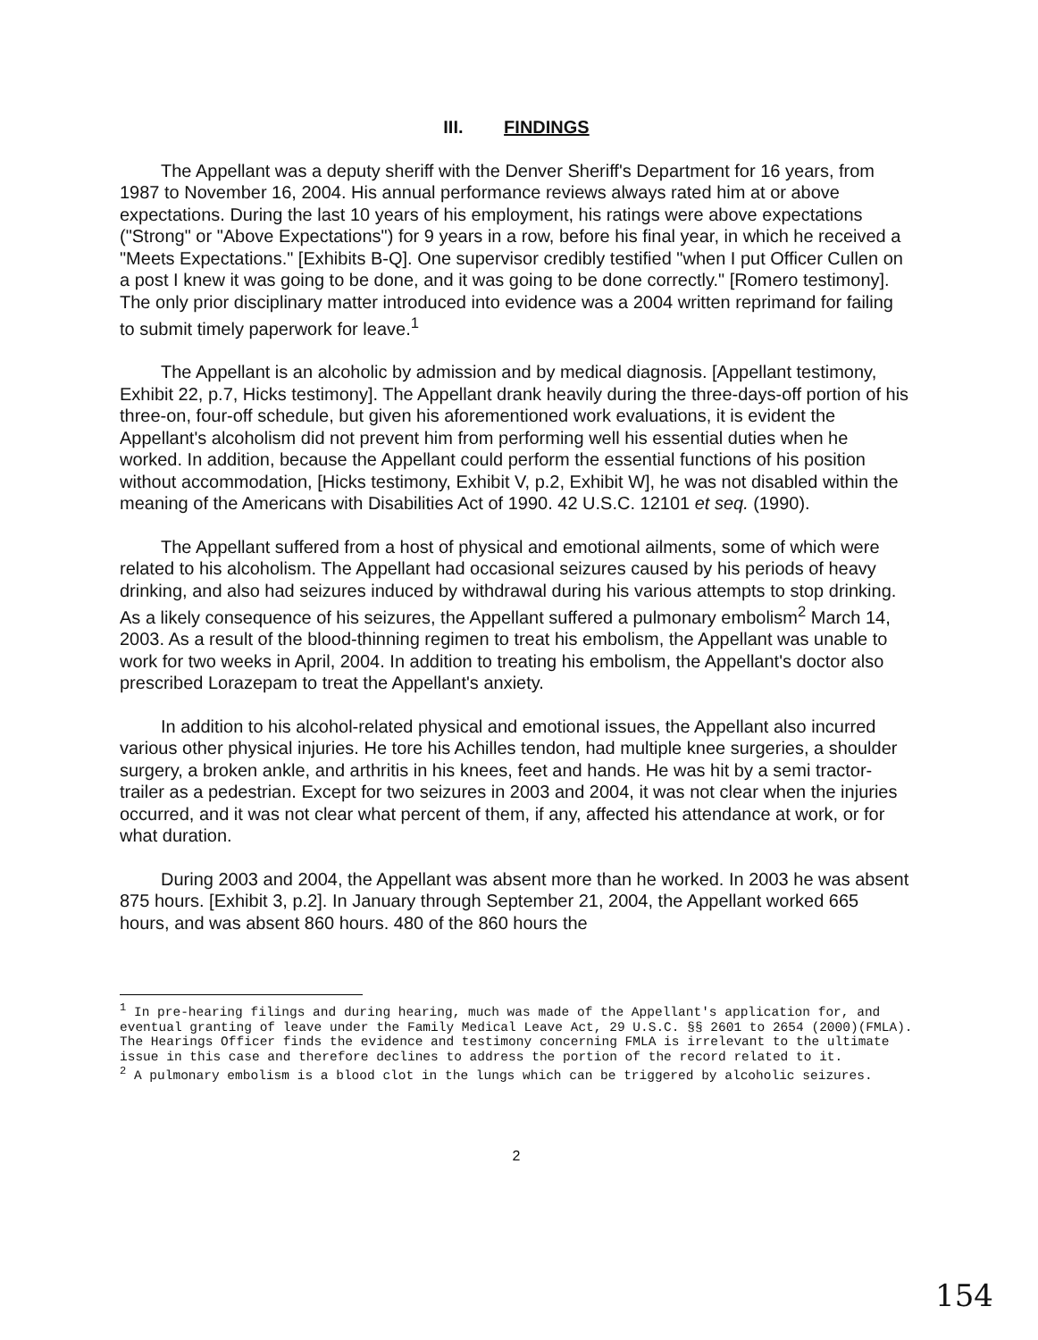III. FINDINGS
The Appellant was a deputy sheriff with the Denver Sheriff's Department for 16 years, from 1987 to November 16, 2004. His annual performance reviews always rated him at or above expectations. During the last 10 years of his employment, his ratings were above expectations ("Strong" or "Above Expectations") for 9 years in a row, before his final year, in which he received a "Meets Expectations." [Exhibits B-Q]. One supervisor credibly testified "when I put Officer Cullen on a post I knew it was going to be done, and it was going to be done correctly." [Romero testimony]. The only prior disciplinary matter introduced into evidence was a 2004 written reprimand for failing to submit timely paperwork for leave.<sup>1</sup>
The Appellant is an alcoholic by admission and by medical diagnosis. [Appellant testimony, Exhibit 22, p.7, Hicks testimony]. The Appellant drank heavily during the three-days-off portion of his three-on, four-off schedule, but given his aforementioned work evaluations, it is evident the Appellant's alcoholism did not prevent him from performing well his essential duties when he worked. In addition, because the Appellant could perform the essential functions of his position without accommodation, [Hicks testimony, Exhibit V, p.2, Exhibit W], he was not disabled within the meaning of the Americans with Disabilities Act of 1990. 42 U.S.C. 12101 et seq. (1990).
The Appellant suffered from a host of physical and emotional ailments, some of which were related to his alcoholism. The Appellant had occasional seizures caused by his periods of heavy drinking, and also had seizures induced by withdrawal during his various attempts to stop drinking. As a likely consequence of his seizures, the Appellant suffered a pulmonary embolism<sup>2</sup> March 14, 2003. As a result of the blood-thinning regimen to treat his embolism, the Appellant was unable to work for two weeks in April, 2004. In addition to treating his embolism, the Appellant's doctor also prescribed Lorazepam to treat the Appellant's anxiety.
In addition to his alcohol-related physical and emotional issues, the Appellant also incurred various other physical injuries. He tore his Achilles tendon, had multiple knee surgeries, a shoulder surgery, a broken ankle, and arthritis in his knees, feet and hands. He was hit by a semi tractor-trailer as a pedestrian. Except for two seizures in 2003 and 2004, it was not clear when the injuries occurred, and it was not clear what percent of them, if any, affected his attendance at work, or for what duration.
During 2003 and 2004, the Appellant was absent more than he worked. In 2003 he was absent 875 hours. [Exhibit 3, p.2]. In January through September 21, 2004, the Appellant worked 665 hours, and was absent 860 hours. 480 of the 860 hours the
<sup>1</sup> In pre-hearing filings and during hearing, much was made of the Appellant's application for, and eventual granting of leave under the Family Medical Leave Act, 29 U.S.C. §§ 2601 to 2654 (2000)(FMLA). The Hearings Officer finds the evidence and testimony concerning FMLA is irrelevant to the ultimate issue in this case and therefore declines to address the portion of the record related to it.
<sup>2</sup> A pulmonary embolism is a blood clot in the lungs which can be triggered by alcoholic seizures.
2
154